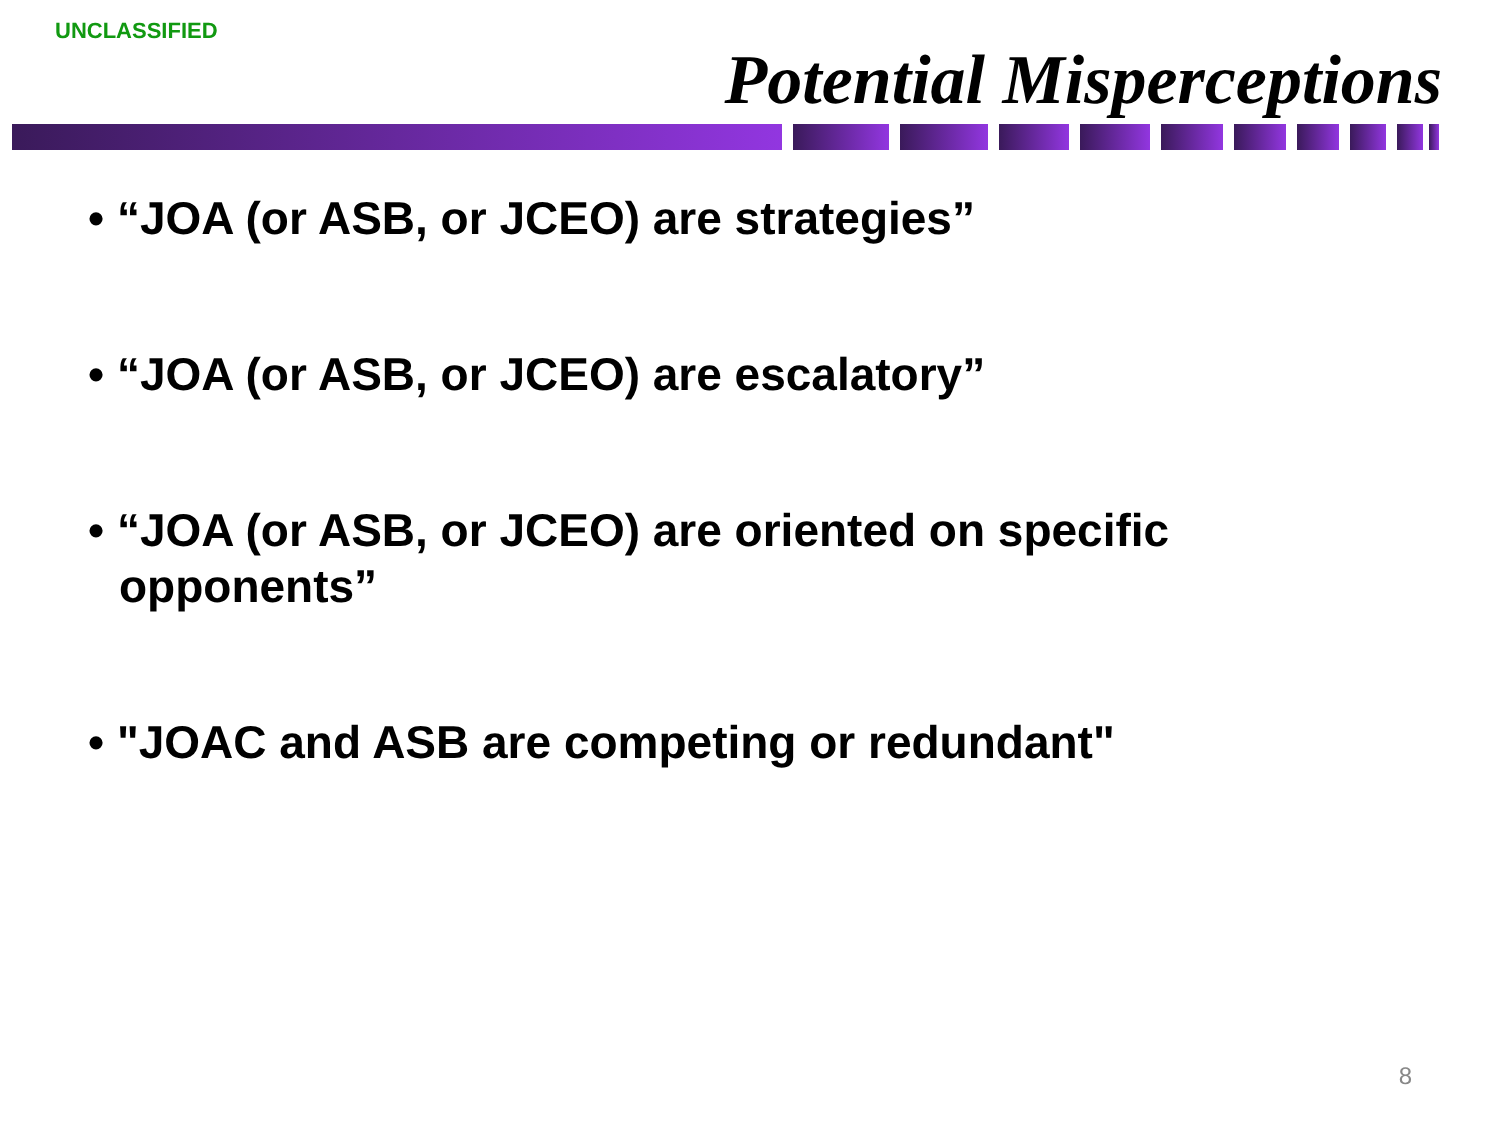UNCLASSIFIED
Potential Misperceptions
• “JOA (or ASB, or JCEO) are strategies”
• “JOA (or ASB, or JCEO) are escalatory”
• “JOA (or ASB, or JCEO) are oriented on specific opponents”
• "JOAC and ASB are competing or redundant"
8